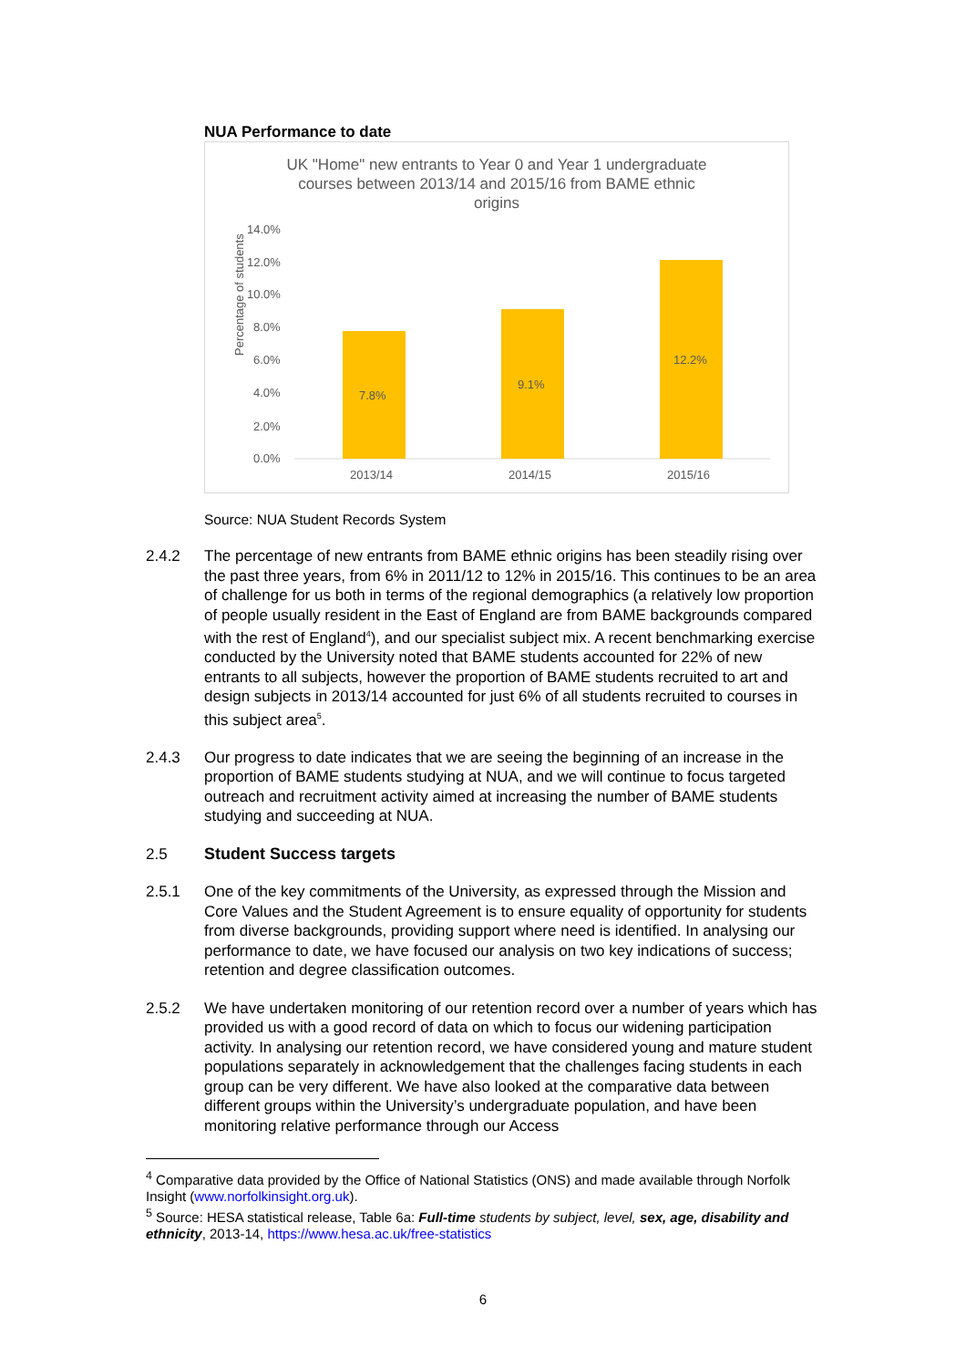NUA Performance to date
UK "Home" new entrants to Year 0 and Year 1 undergraduate
courses between 2013/14 and 2015/16 from BAME ethnic
origins
Percentage of students
14.0%
12.0%
10.0%
8.0%
6.0%
4.0%
2.0%
0.0%
7.8%
9.1%
12.2%
2013/14
2014/15
2015/16
Source: NUA Student Records System
2.4.2 The percentage of new entrants from BAME ethnic origins has been steadily rising over the past three years, from 6% in 2011/12 to 12% in 2015/16. This continues to be an area of challenge for us both in terms of the regional demographics (a relatively low proportion of people usually resident in the East of England are from BAME backgrounds compared with the rest of England<sup>4</sup>), and our specialist subject mix. A recent benchmarking exercise conducted by the University noted that BAME students accounted for 22% of new entrants to all subjects, however the proportion of BAME students recruited to art and design subjects in 2013/14 accounted for just 6% of all students recruited to courses in this subject area<sup>5</sup>.
2.4.3 Our progress to date indicates that we are seeing the beginning of an increase in the proportion of BAME students studying at NUA, and we will continue to focus targeted outreach and recruitment activity aimed at increasing the number of BAME students studying and succeeding at NUA.
2.5 Student Success targets
2.5.1 One of the key commitments of the University, as expressed through the Mission and Core Values and the Student Agreement is to ensure equality of opportunity for students from diverse backgrounds, providing support where need is identified. In analysing our performance to date, we have focused our analysis on two key indications of success; retention and degree classification outcomes.
2.5.2 We have undertaken monitoring of our retention record over a number of years which has provided us with a good record of data on which to focus our widening participation activity. In analysing our retention record, we have considered young and mature student populations separately in acknowledgement that the challenges facing students in each group can be very different. We have also looked at the comparative data between different groups within the University’s undergraduate population, and have been monitoring relative performance through our Access
<sup>4</sup> Comparative data provided by the Office of National Statistics (ONS) and made available through Norfolk Insight (www.norfolkinsight.org.uk).
<sup>5</sup> Source: HESA statistical release, Table 6a: Full-time students by subject, level, sex, age, disability and ethnicity, 2013-14, https://www.hesa.ac.uk/free-statistics
6